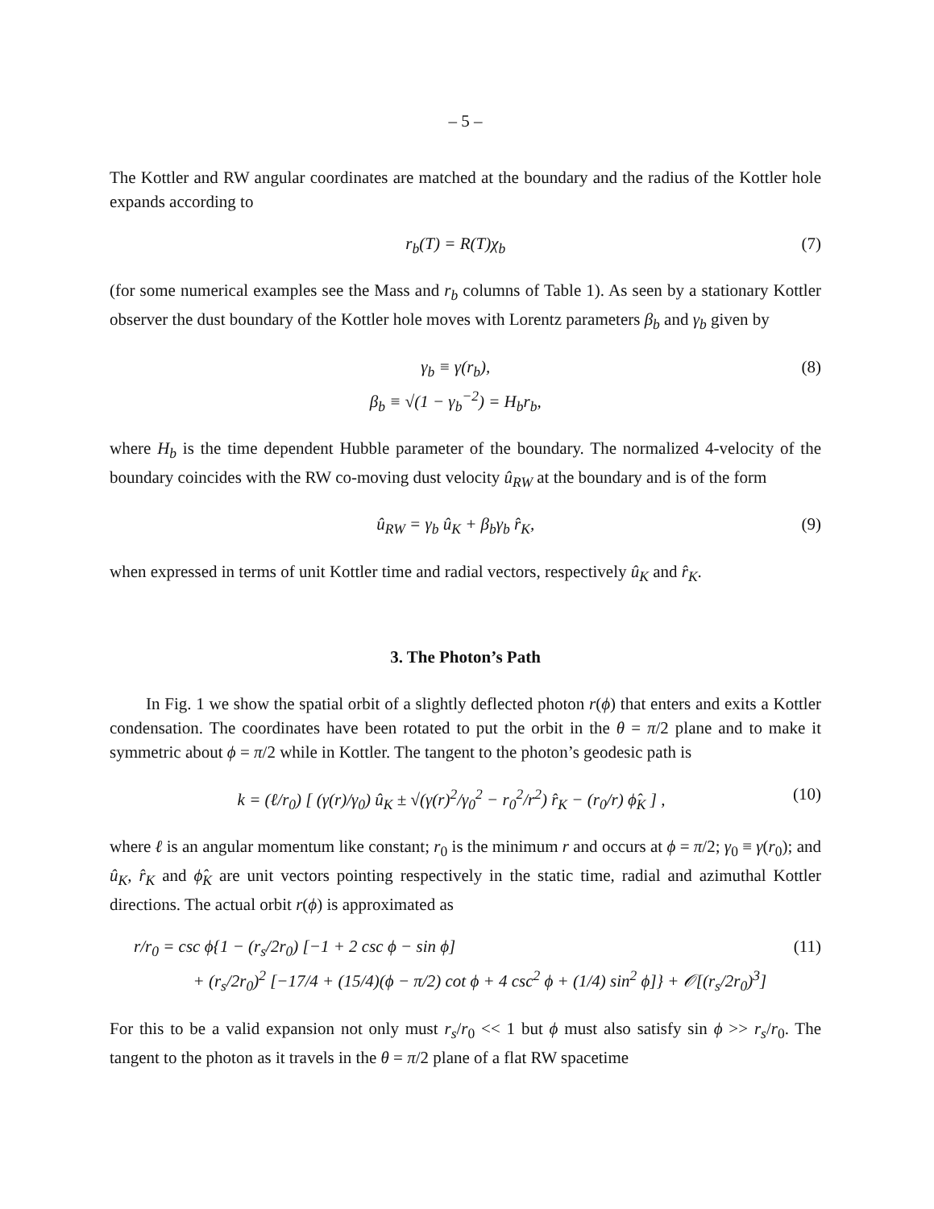– 5 –
The Kottler and RW angular coordinates are matched at the boundary and the radius of the Kottler hole expands according to
r<sub>b</sub>(T) = R(T)χ<sub>b</sub> (7)
(for some numerical examples see the Mass and r<sub>b</sub> columns of Table 1). As seen by a stationary Kottler observer the dust boundary of the Kottler hole moves with Lorentz parameters β<sub>b</sub> and γ<sub>b</sub> given by
γ<sub>b</sub> ≡ γ(r<sub>b</sub>),
β<sub>b</sub> ≡ √(1 − γ<sub>b</sub><sup>−2</sup>) = H<sub>b</sub>r<sub>b</sub>, (8)
where H<sub>b</sub> is the time dependent Hubble parameter of the boundary. The normalized 4-velocity of the boundary coincides with the RW co-moving dust velocity û<sub>RW</sub> at the boundary and is of the form
û<sub>RW</sub> = γ<sub>b</sub> û<sub>K</sub> + β<sub>b</sub>γ<sub>b</sub> r̂<sub>K</sub>, (9)
when expressed in terms of unit Kottler time and radial vectors, respectively û<sub>K</sub> and r̂<sub>K</sub>.
3. The Photon’s Path
In Fig. 1 we show the spatial orbit of a slightly deflected photon r(ϕ) that enters and exits a Kottler condensation. The coordinates have been rotated to put the orbit in the θ = π/2 plane and to make it symmetric about ϕ = π/2 while in Kottler. The tangent to the photon’s geodesic path is
k = (ℓ/r<sub>0</sub>) [ (γ(r)/γ<sub>0</sub>) û<sub>K</sub> ± √(γ(r)<sup>2</sup>/γ<sub>0</sub><sup>2</sup> − r<sub>0</sub><sup>2</sup>/r<sup>2</sup>) r̂<sub>K</sub> − (r<sub>0</sub>/r) ϕ̂<sub>K</sub> ] , (10)
where ℓ is an angular momentum like constant; r<sub>0</sub> is the minimum r and occurs at ϕ = π/2; γ<sub>0</sub> ≡ γ(r<sub>0</sub>); and û<sub>K</sub>, r̂<sub>K</sub> and ϕ̂<sub>K</sub> are unit vectors pointing respectively in the static time, radial and azimuthal Kottler directions. The actual orbit r(ϕ) is approximated as
r/r<sub>0</sub> = csc ϕ{1 − (r<sub>s</sub>/2r<sub>0</sub>) [−1 + 2 csc ϕ − sin ϕ]
+ (r<sub>s</sub>/2r<sub>0</sub>)<sup>2</sup> [−17/4 + (15/4)(ϕ − π/2) cot ϕ + 4 csc<sup>2</sup> ϕ + (1/4) sin<sup>2</sup> ϕ]} + 𝒪[(r<sub>s</sub>/2r<sub>0</sub>)<sup>3</sup>] (11)
For this to be a valid expansion not only must r<sub>s</sub>/r<sub>0</sub> << 1 but ϕ must also satisfy sin ϕ >> r<sub>s</sub>/r<sub>0</sub>. The tangent to the photon as it travels in the θ = π/2 plane of a flat RW spacetime